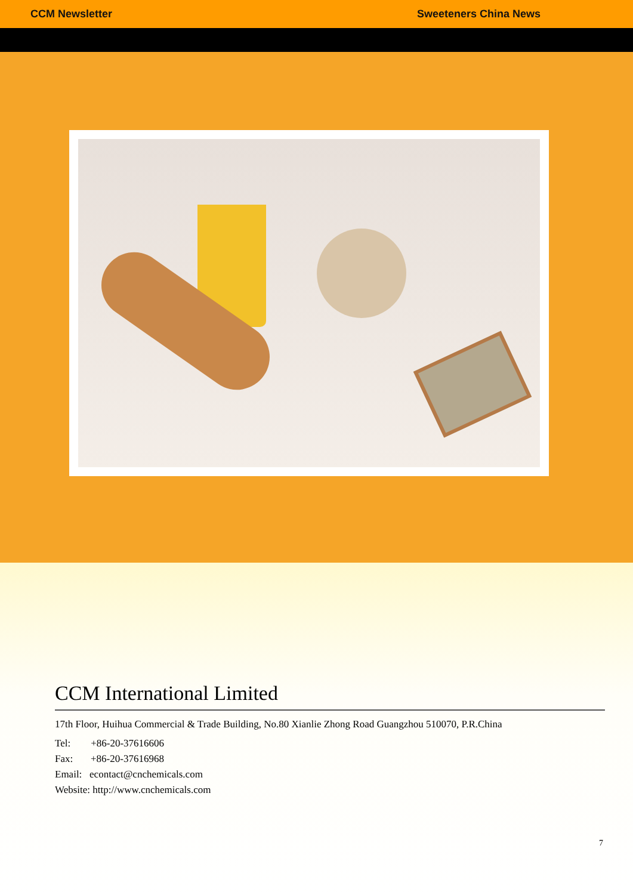CCM Newsletter Sweeteners China News
CCM International Limited
17th Floor, Huihua Commercial & Trade Building, No.80 Xianlie Zhong Road Guangzhou 510070, P.R.China
Tel: +86-20-37616606
Fax: +86-20-37616968
Email: econtact@cnchemicals.com
Website: http://www.cnchemicals.com
7